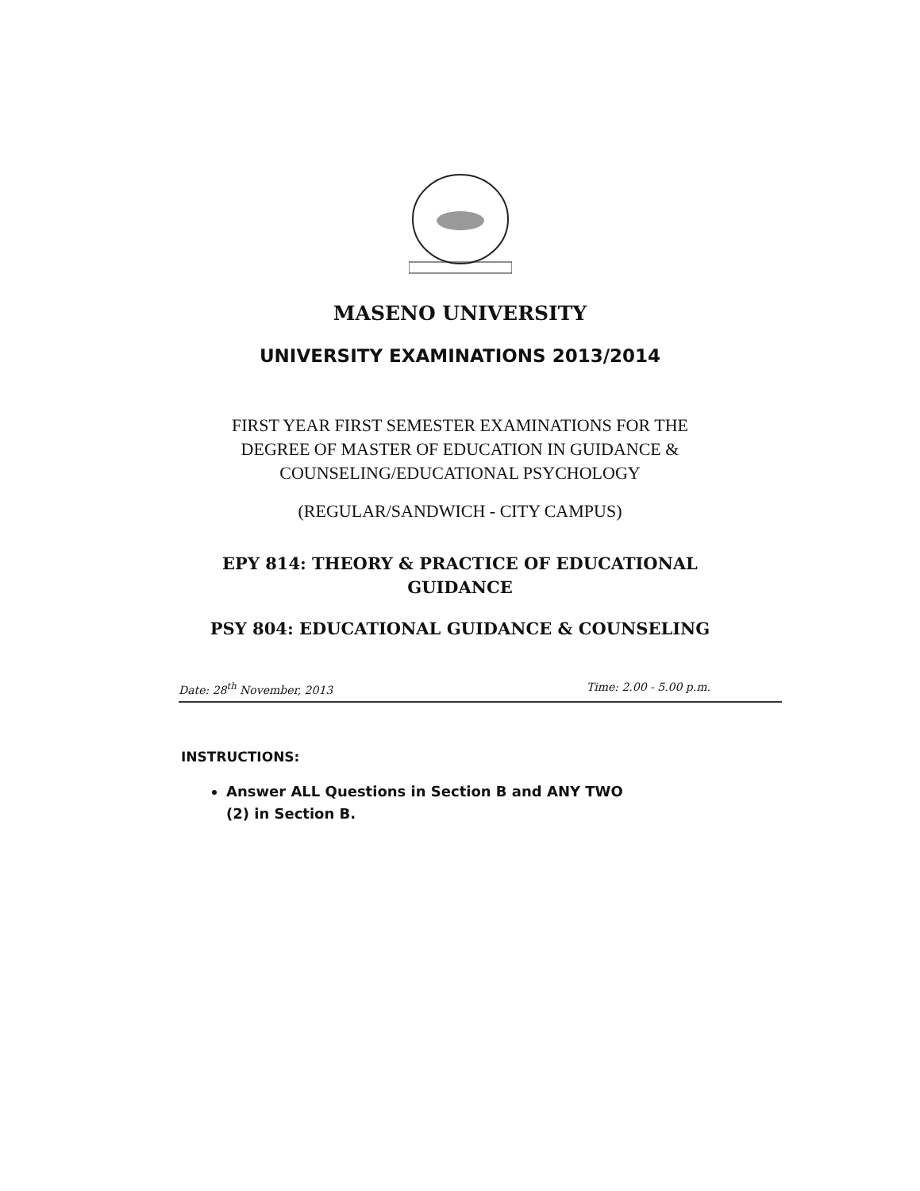MASENO UNIVERSITY
UNIVERSITY EXAMINATIONS 2013/2014
FIRST YEAR FIRST SEMESTER EXAMINATIONS FOR THE
DEGREE OF MASTER OF EDUCATION IN GUIDANCE &
COUNSELING/EDUCATIONAL PSYCHOLOGY
(REGULAR/SANDWICH - CITY CAMPUS)
EPY 814: THEORY & PRACTICE OF EDUCATIONAL
GUIDANCE
PSY 804: EDUCATIONAL GUIDANCE & COUNSELING
Date: 28<sup>th</sup> November, 2013 Time: 2.00 - 5.00 p.m.
INSTRUCTIONS:
Answer ALL Questions in Section B and ANY TWO (2) in Section B.